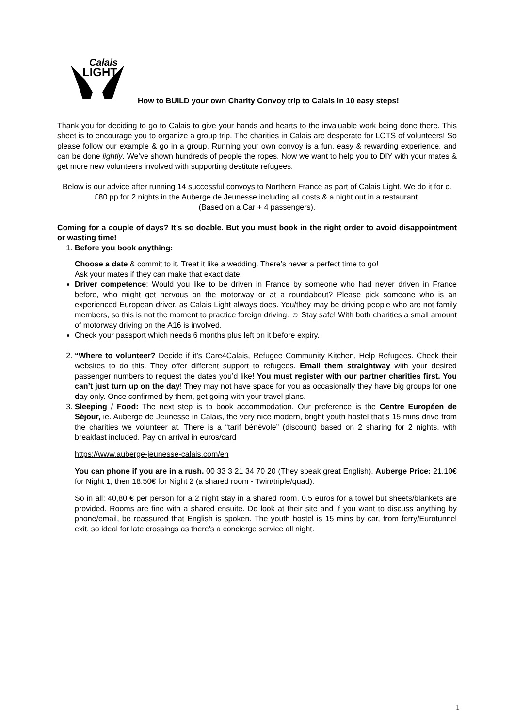Calais
LIGHT
How to BUILD your own Charity Convoy trip to Calais in 10 easy steps!
Thank you for deciding to go to Calais to give your hands and hearts to the invaluable work being done there. This sheet is to encourage you to organize a group trip. The charities in Calais are desperate for LOTS of volunteers! So please follow our example & go in a group. Running your own convoy is a fun, easy & rewarding experience, and can be done lightly. We’ve shown hundreds of people the ropes. Now we want to help you to DIY with your mates & get more new volunteers involved with supporting destitute refugees.
Below is our advice after running 14 successful convoys to Northern France as part of Calais Light. We do it for c.£80 pp for 2 nights in the Auberge de Jeunesse including all costs & a night out in a restaurant.
(Based on a Car + 4 passengers).
Coming for a couple of days? It’s so doable. But you must book in the right order to avoid disappointment or wasting time!
1. Before you book anything:
Choose a date & commit to it. Treat it like a wedding. There’s never a perfect time to go!
Ask your mates if they can make that exact date!
Driver competence: Would you like to be driven in France by someone who had never driven in France before, who might get nervous on the motorway or at a roundabout? Please pick someone who is an experienced European driver, as Calais Light always does. You/they may be driving people who are not family members, so this is not the moment to practice foreign driving. ☺ Stay safe! With both charities a small amount of motorway driving on the A16 is involved.
Check your passport which needs 6 months plus left on it before expiry.
2. “Where to volunteer? Decide if it’s Care4Calais, Refugee Community Kitchen, Help Refugees. Check their websites to do this. They offer different support to refugees. Email them straightway with your desired passenger numbers to request the dates you’d like! You must register with our partner charities first. You can’t just turn up on the day! They may not have space for you as occasionally they have big groups for one day only. Once confirmed by them, get going with your travel plans.
3. Sleeping / Food: The next step is to book accommodation. Our preference is the Centre Européen de Séjour, ie. Auberge de Jeunesse in Calais, the very nice modern, bright youth hostel that’s 15 mins drive from the charities we volunteer at. There is a “tarif bénévole” (discount) based on 2 sharing for 2 nights, with breakfast included. Pay on arrival in euros/card
https://www.auberge-jeunesse-calais.com/en
You can phone if you are in a rush. 00 33 3 21 34 70 20 (They speak great English). Auberge Price: 21.10€ for Night 1, then 18.50€ for Night 2 (a shared room - Twin/triple/quad).
So in all: 40,80 € per person for a 2 night stay in a shared room. 0.5 euros for a towel but sheets/blankets are provided. Rooms are fine with a shared ensuite. Do look at their site and if you want to discuss anything by phone/email, be reassured that English is spoken. The youth hostel is 15 mins by car, from ferry/Eurotunnel exit, so ideal for late crossings as there’s a concierge service all night.
1